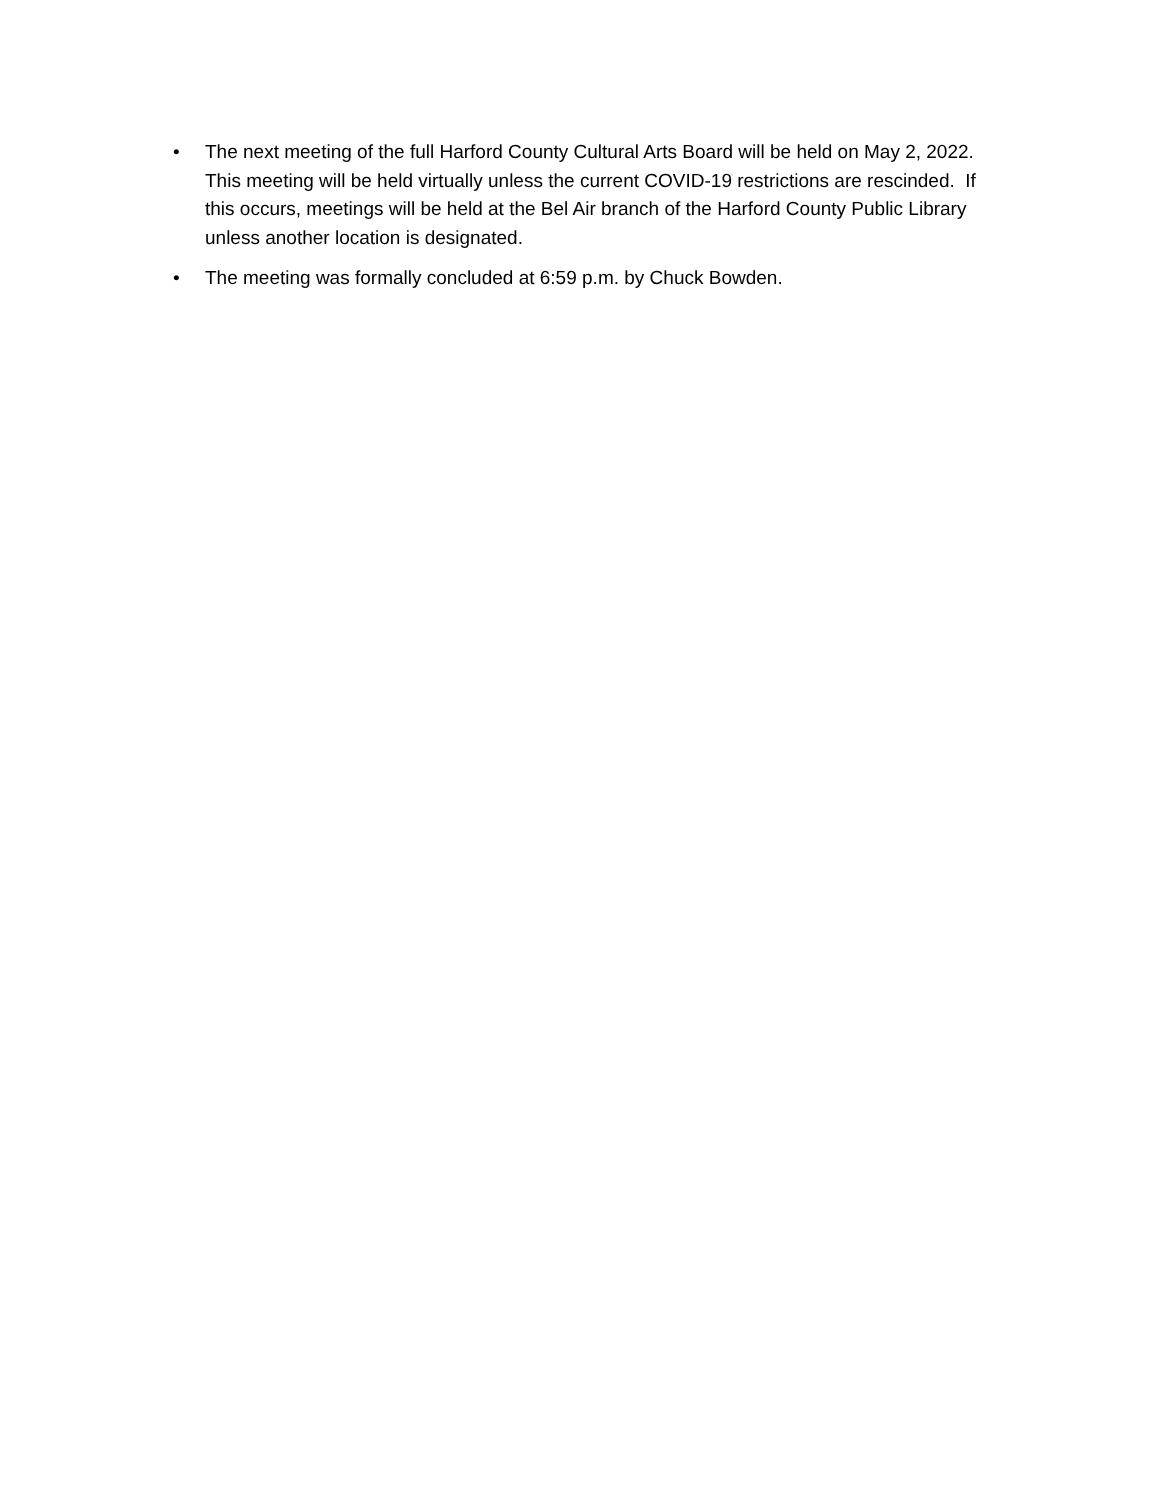• The next meeting of the full Harford County Cultural Arts Board will be held on May 2, 2022. This meeting will be held virtually unless the current COVID-19 restrictions are rescinded. If this occurs, meetings will be held at the Bel Air branch of the Harford County Public Library unless another location is designated.
• The meeting was formally concluded at 6:59 p.m. by Chuck Bowden.